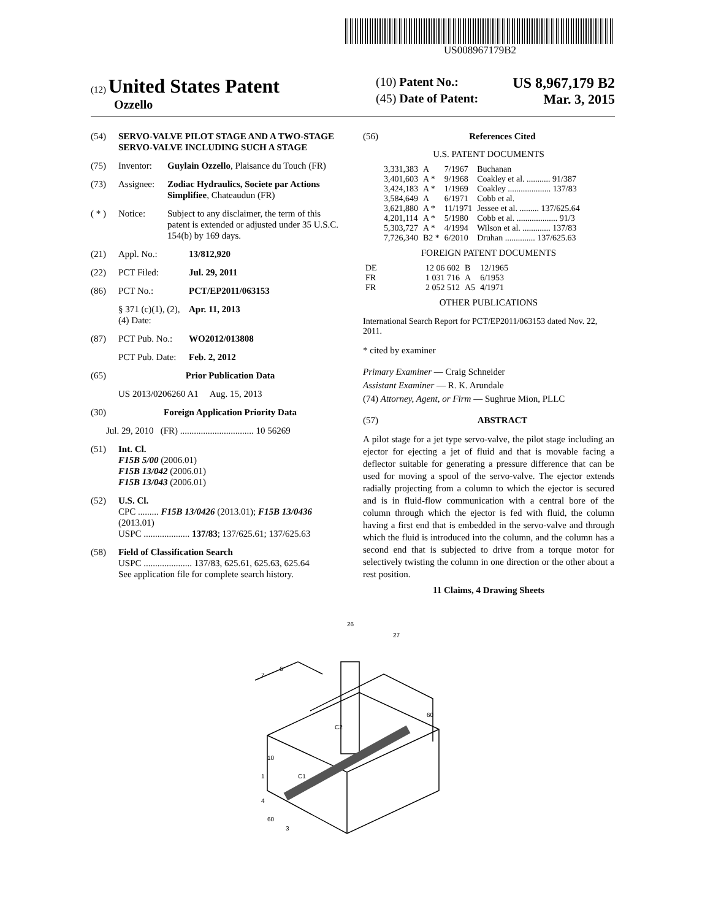US008967179B2
(12) United States Patent
Ozzello
(10) Patent No.: US 8,967,179 B2
(45) Date of Patent: Mar. 3, 2015
(54) SERVO-VALVE PILOT STAGE AND A TWO-STAGE SERVO-VALVE INCLUDING SUCH A STAGE
(75) Inventor: Guylain Ozzello, Plaisance du Touch (FR)
(73) Assignee: Zodiac Hydraulics, Societe par Actions Simplifiee, Chateaudun (FR)
( * ) Notice: Subject to any disclaimer, the term of this patent is extended or adjusted under 35 U.S.C. 154(b) by 169 days.
(21) Appl. No.: 13/812,920
(22) PCT Filed: Jul. 29, 2011
(86) PCT No.: PCT/EP2011/063153
§ 371 (c)(1), (2), (4) Date: Apr. 11, 2013
(87) PCT Pub. No.: WO2012/013808
PCT Pub. Date: Feb. 2, 2012
(65) Prior Publication Data
US 2013/0206260 A1 Aug. 15, 2013
(30) Foreign Application Priority Data
Jul. 29, 2010 (FR) ................................ 10 56269
(51) Int. Cl.
F15B 5/00 (2006.01)
F15B 13/042 (2006.01)
F15B 13/043 (2006.01)
(52) U.S. Cl.
CPC ......... F15B 13/0426 (2013.01); F15B 13/0436 (2013.01)
USPC .................... 137/83; 137/625.61; 137/625.63
(58) Field of Classification Search
USPC ..................... 137/83, 625.61, 625.63, 625.64
See application file for complete search history.
(56) References Cited
U.S. PATENT DOCUMENTS
| 3,331,383 | A | 7/1967 | Buchanan |
| 3,401,603 | A * | 9/1968 | Coakley et al. ........... 91/387 |
| 3,424,183 | A * | 1/1969 | Coakley .................... 137/83 |
| 3,584,649 | A | 6/1971 | Cobb et al. |
| 3,621,880 | A * | 11/1971 | Jessee et al. ......... 137/625.64 |
| 4,201,114 | A * | 5/1980 | Cobb et al. ................... 91/3 |
| 5,303,727 | A * | 4/1994 | Wilson et al. ............. 137/83 |
| 7,726,340 | B2 * | 6/2010 | Druhan .............. 137/625.63 |
FOREIGN PATENT DOCUMENTS
| DE | 12 06 602 | B | 12/1965 |
| FR | 1 031 716 | A | 6/1953 |
| FR | 2 052 512 | A5 | 4/1971 |
OTHER PUBLICATIONS
International Search Report for PCT/EP2011/063153 dated Nov. 22, 2011.
* cited by examiner
Primary Examiner — Craig Schneider
Assistant Examiner — R. K. Arundale
(74) Attorney, Agent, or Firm — Sughrue Mion, PLLC
(57) ABSTRACT
A pilot stage for a jet type servo-valve, the pilot stage including an ejector for ejecting a jet of fluid and that is movable facing a deflector suitable for generating a pressure difference that can be used for moving a spool of the servo-valve. The ejector extends radially projecting from a column to which the ejector is secured and is in fluid-flow communication with a central bore of the column through which the ejector is fed with fluid, the column having a first end that is embedded in the servo-valve and through which the fluid is introduced into the column, and the column has a second end that is subjected to drive from a torque motor for selectively twisting the column in one direction or the other about a rest position.
11 Claims, 4 Drawing Sheets
26
27
7
6
60
1
10
C1
C2
4
60
3